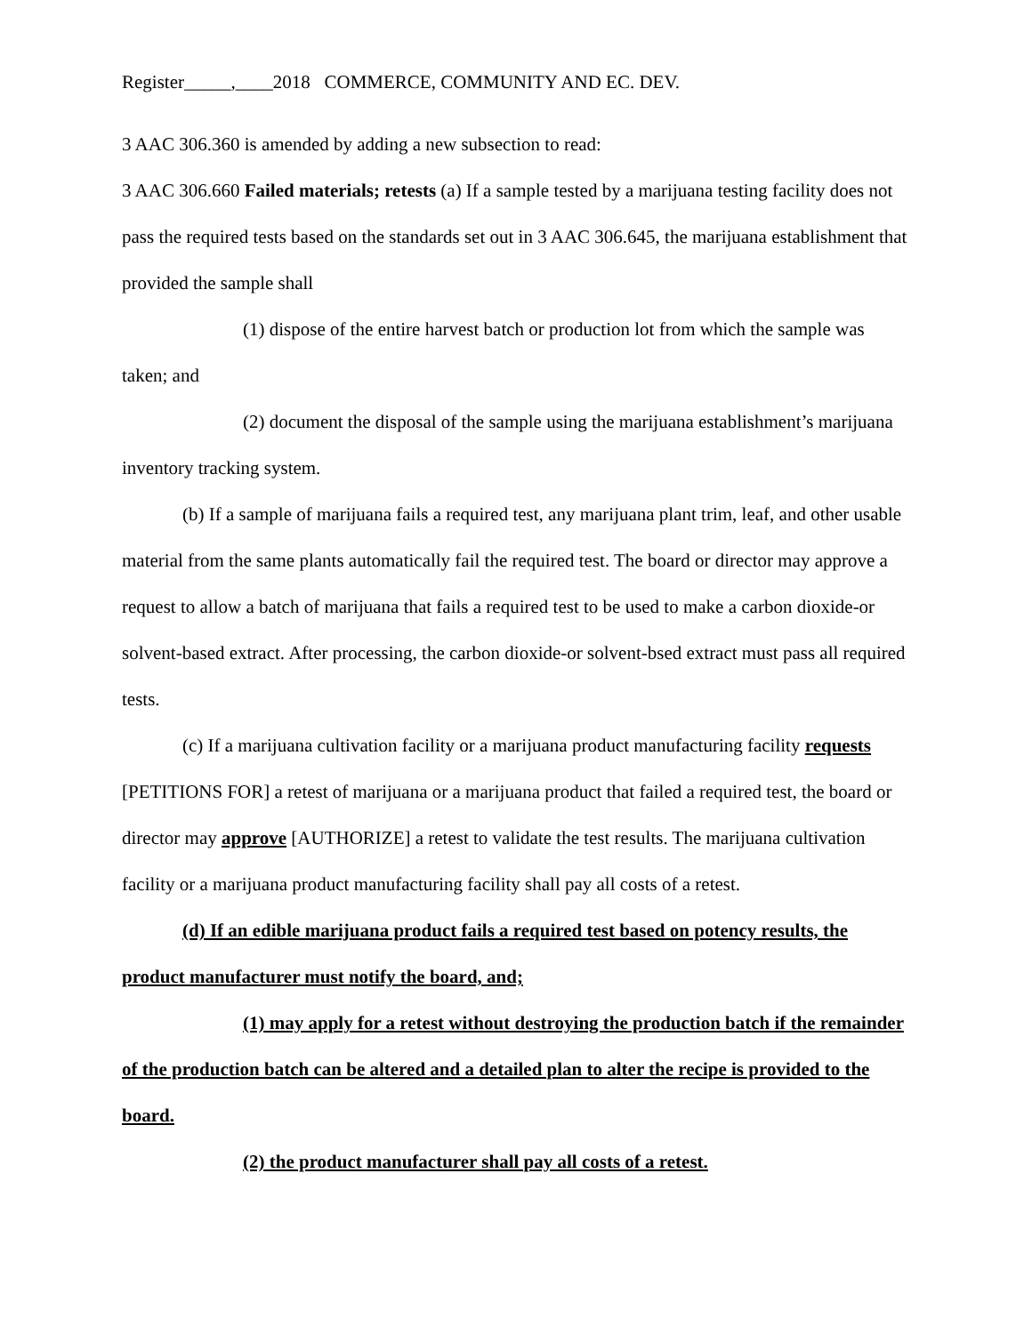Register_____,____2018 COMMERCE, COMMUNITY AND EC. DEV.
3 AAC 306.360 is amended by adding a new subsection to read:
3 AAC 306.660 Failed materials; retests (a) If a sample tested by a marijuana testing facility does not pass the required tests based on the standards set out in 3 AAC 306.645, the marijuana establishment that provided the sample shall
(1) dispose of the entire harvest batch or production lot from which the sample was taken; and
(2) document the disposal of the sample using the marijuana establishment’s marijuana inventory tracking system.
(b) If a sample of marijuana fails a required test, any marijuana plant trim, leaf, and other usable material from the same plants automatically fail the required test. The board or director may approve a request to allow a batch of marijuana that fails a required test to be used to make a carbon dioxide-or solvent-based extract. After processing, the carbon dioxide-or solvent-bsed extract must pass all required tests.
(c) If a marijuana cultivation facility or a marijuana product manufacturing facility requests [PETITIONS FOR] a retest of marijuana or a marijuana product that failed a required test, the board or director may approve [AUTHORIZE] a retest to validate the test results. The marijuana cultivation facility or a marijuana product manufacturing facility shall pay all costs of a retest.
(d) If an edible marijuana product fails a required test based on potency results, the product manufacturer must notify the board, and;
(1) may apply for a retest without destroying the production batch if the remainder of the production batch can be altered and a detailed plan to alter the recipe is provided to the board.
(2) the product manufacturer shall pay all costs of a retest.